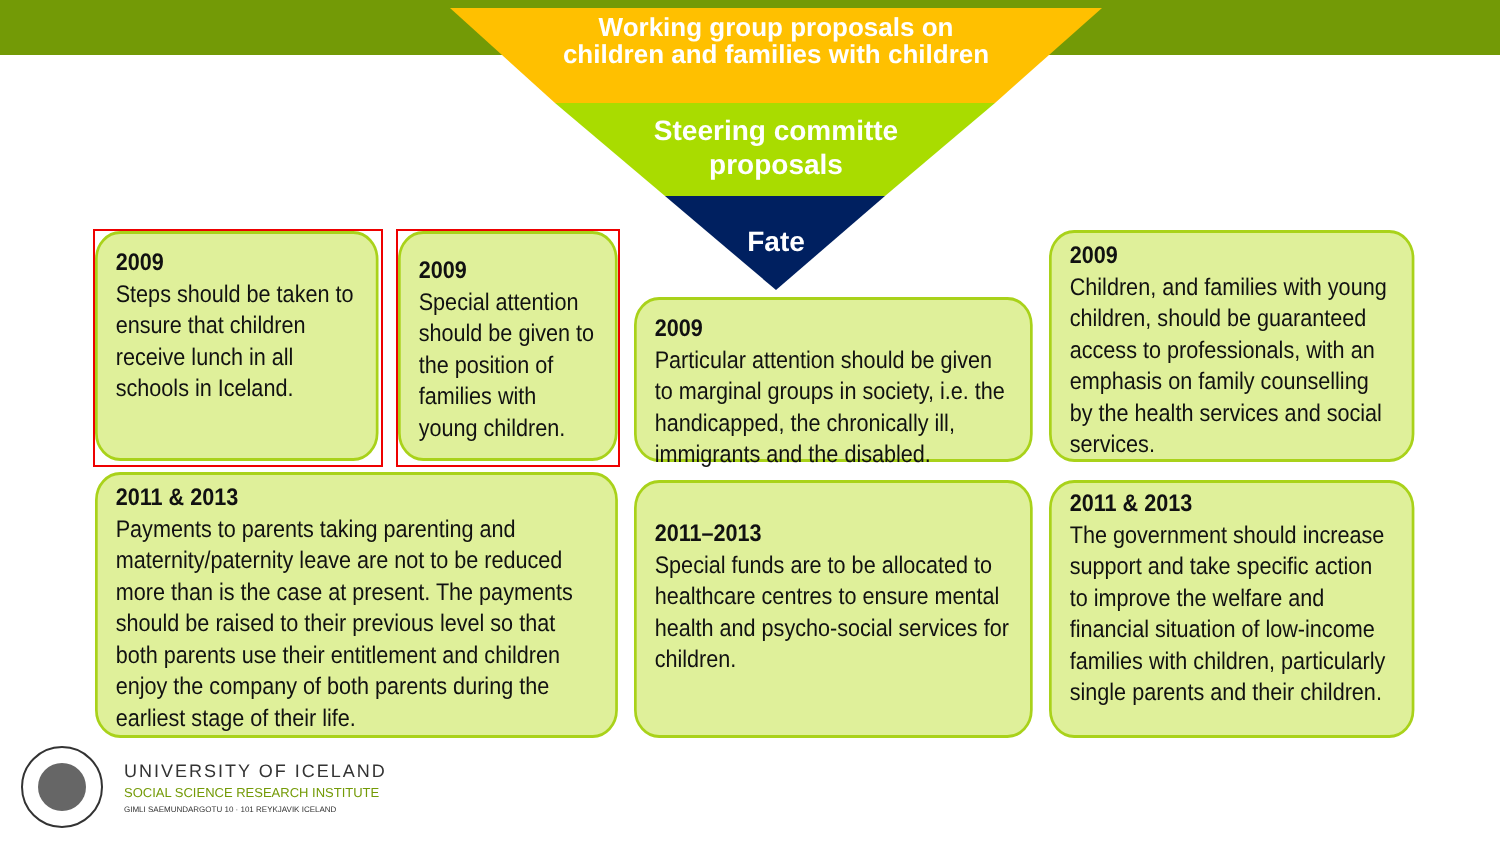Working group proposals on children and families with children
Steering committe proposals
Fate
2009
Steps should be taken to ensure that children receive lunch in all schools in Iceland.
2009
Special attention should be given to the position of families with young children.
2009
Particular attention should be given to marginal groups in society, i.e. the handicapped, the chronically ill, immigrants and the disabled.
2009
Children, and families with young children, should be guaranteed access to professionals, with an emphasis on family counselling by the health services and social services.
2011 & 2013
Payments to parents taking parenting and maternity/paternity leave are not to be reduced more than is the case at present. The payments should be raised to their previous level so that both parents use their entitlement and children enjoy the company of both parents during the earliest stage of their life.
2011–2013
Special funds are to be allocated to healthcare centres to ensure mental health and psycho-social services for children.
2011 & 2013
The government should increase support and take specific action to improve the welfare and financial situation of low-income families with children, particularly single parents and their children.
UNIVERSITY OF ICELAND
SOCIAL SCIENCE RESEARCH INSTITUTE
GIMLI SAEMUNDARGOTU 10 · 101 REYKJAVIK ICELAND